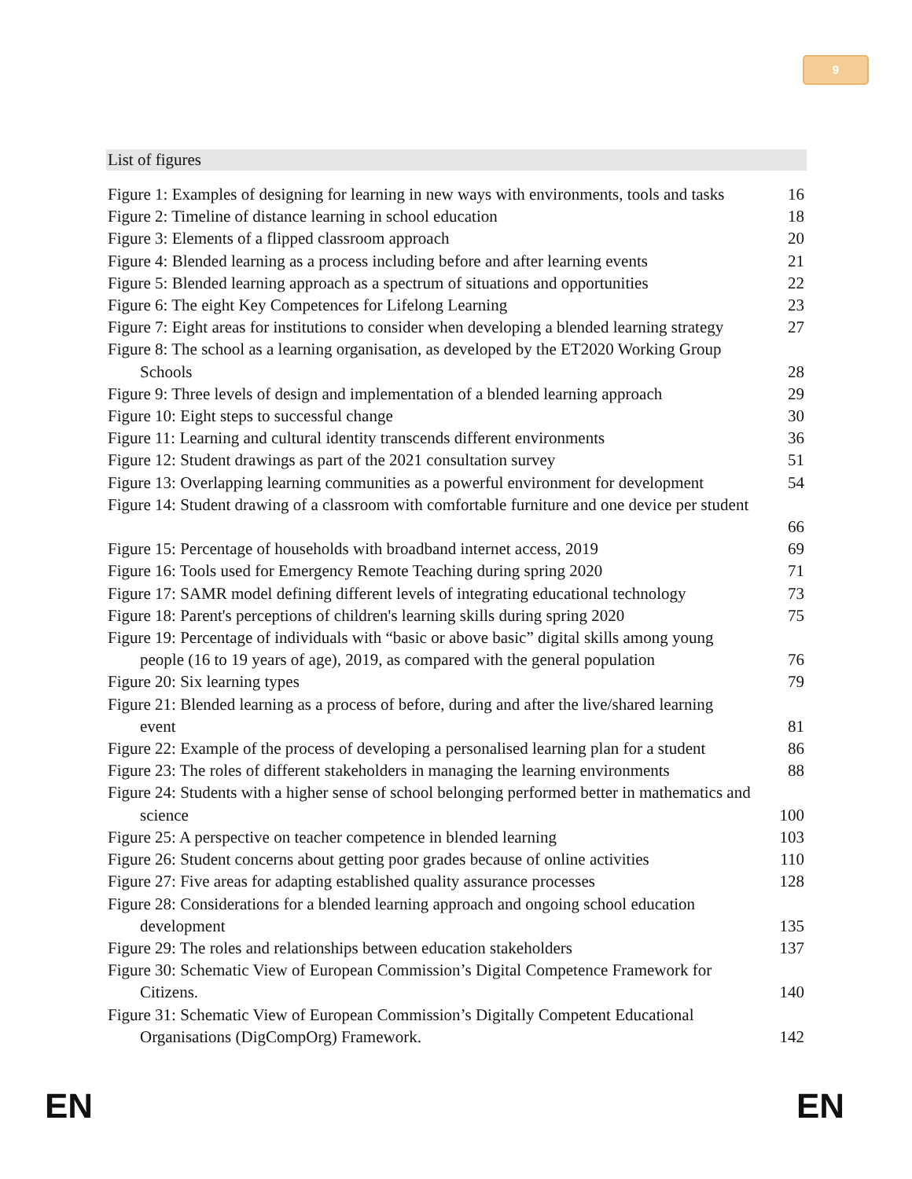9
List of figures
Figure 1: Examples of designing for learning in new ways with environments, tools and tasks 16
Figure 2: Timeline of distance learning in school education 18
Figure 3: Elements of a flipped classroom approach 20
Figure 4: Blended learning as a process including before and after learning events 21
Figure 5: Blended learning approach as a spectrum of situations and opportunities 22
Figure 6: The eight Key Competences for Lifelong Learning 23
Figure 7: Eight areas for institutions to consider when developing a blended learning strategy 27
Figure 8: The school as a learning organisation, as developed by the ET2020 Working Group
Schools 28
Figure 9: Three levels of design and implementation of a blended learning approach 29
Figure 10: Eight steps to successful change 30
Figure 11: Learning and cultural identity transcends different environments 36
Figure 12: Student drawings as part of the 2021 consultation survey 51
Figure 13: Overlapping learning communities as a powerful environment for development 54
Figure 14: Student drawing of a classroom with comfortable furniture and one device per student
66
Figure 15: Percentage of households with broadband internet access, 2019 69
Figure 16: Tools used for Emergency Remote Teaching during spring 2020 71
Figure 17: SAMR model defining different levels of integrating educational technology 73
Figure 18: Parent's perceptions of children's learning skills during spring 2020 75
Figure 19: Percentage of individuals with “basic or above basic” digital skills among young
people (16 to 19 years of age), 2019, as compared with the general population 76
Figure 20: Six learning types 79
Figure 21: Blended learning as a process of before, during and after the live/shared learning
event 81
Figure 22: Example of the process of developing a personalised learning plan for a student 86
Figure 23: The roles of different stakeholders in managing the learning environments 88
Figure 24: Students with a higher sense of school belonging performed better in mathematics and
science 100
Figure 25: A perspective on teacher competence in blended learning 103
Figure 26: Student concerns about getting poor grades because of online activities 110
Figure 27: Five areas for adapting established quality assurance processes 128
Figure 28: Considerations for a blended learning approach and ongoing school education
development 135
Figure 29: The roles and relationships between education stakeholders 137
Figure 30: Schematic View of European Commission’s Digital Competence Framework for
Citizens. 140
Figure 31: Schematic View of European Commission’s Digitally Competent Educational
Organisations (DigCompOrg) Framework. 142
EN EN